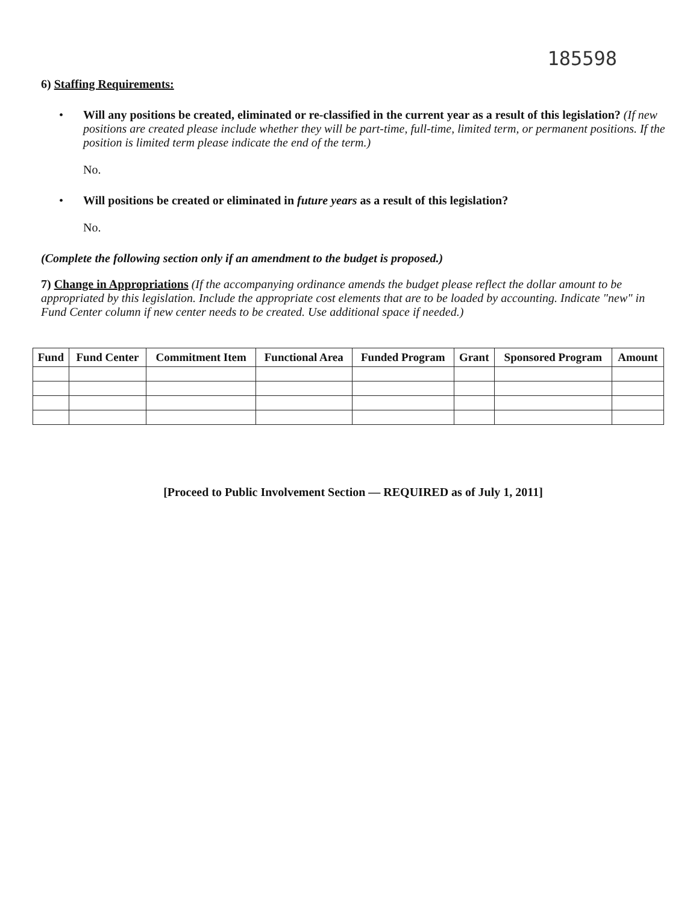185598
6) Staffing Requirements:
• Will any positions be created, eliminated or re-classified in the current year as a result of this legislation? (If new positions are created please include whether they will be part-time, full-time, limited term, or permanent positions. If the position is limited term please indicate the end of the term.)
No.
• Will positions be created or eliminated in future years as a result of this legislation?
No.
(Complete the following section only if an amendment to the budget is proposed.)
7) Change in Appropriations (If the accompanying ordinance amends the budget please reflect the dollar amount to be appropriated by this legislation. Include the appropriate cost elements that are to be loaded by accounting. Indicate "new" in Fund Center column if new center needs to be created. Use additional space if needed.)
| Fund | Fund Center | Commitment Item | Functional Area | Funded Program | Grant | Sponsored Program | Amount |
| --- | --- | --- | --- | --- | --- | --- | --- |
[Proceed to Public Involvement Section — REQUIRED as of July 1, 2011]